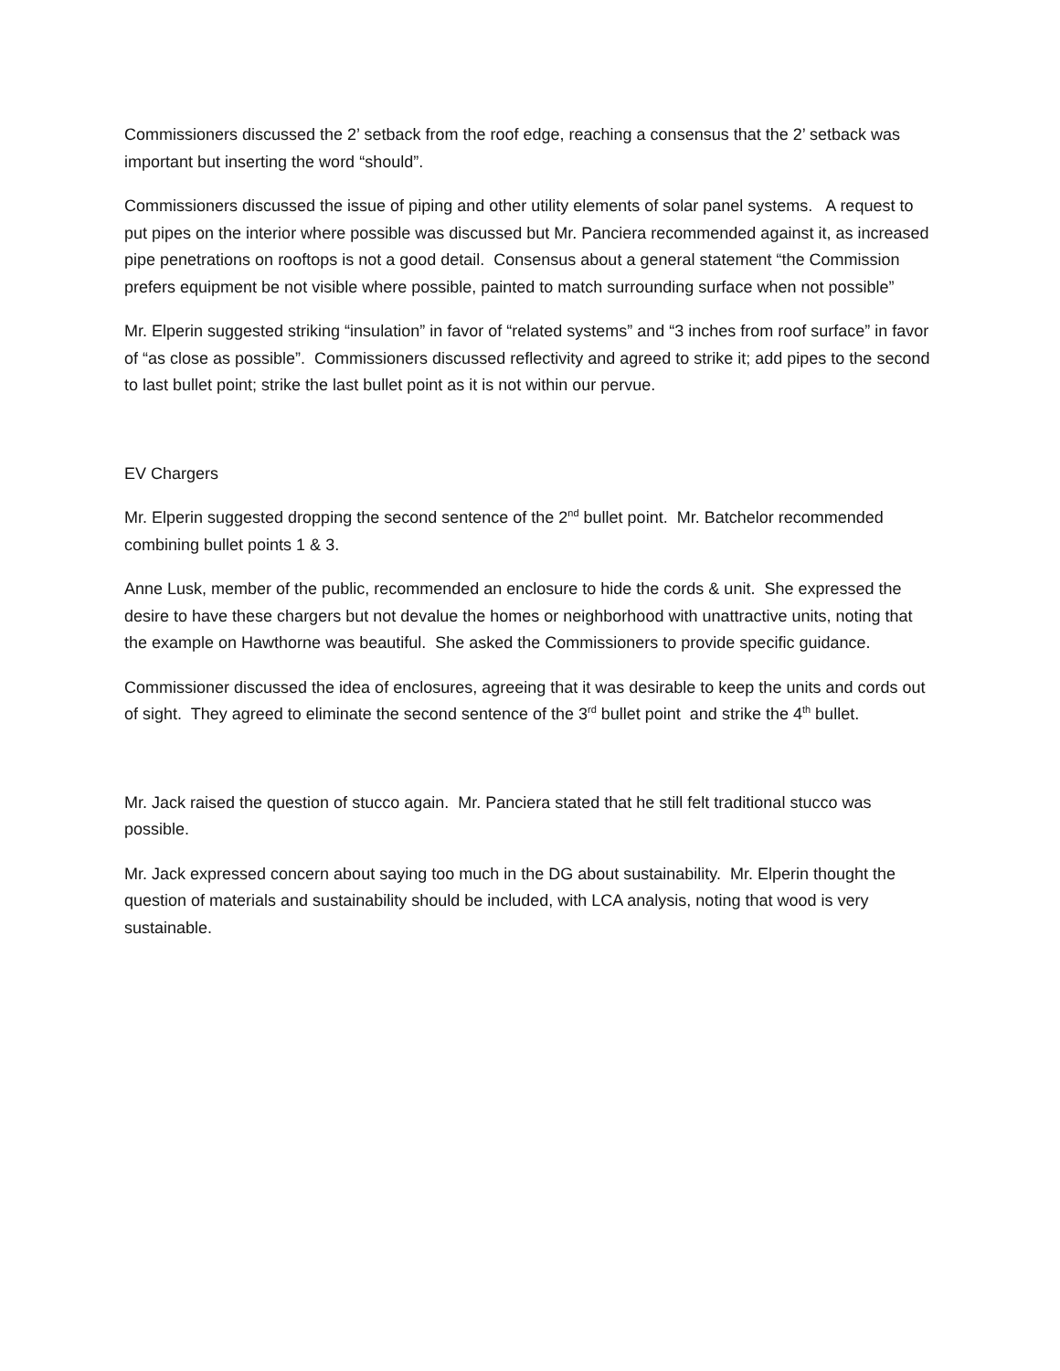Commissioners discussed the 2’ setback from the roof edge, reaching a consensus that the 2’ setback was important but inserting the word “should”.
Commissioners discussed the issue of piping and other utility elements of solar panel systems. A request to put pipes on the interior where possible was discussed but Mr. Panciera recommended against it, as increased pipe penetrations on rooftops is not a good detail. Consensus about a general statement “the Commission prefers equipment be not visible where possible, painted to match surrounding surface when not possible”
Mr. Elperin suggested striking “insulation” in favor of “related systems” and “3 inches from roof surface” in favor of “as close as possible”. Commissioners discussed reflectivity and agreed to strike it; add pipes to the second to last bullet point; strike the last bullet point as it is not within our pervue.
EV Chargers
Mr. Elperin suggested dropping the second sentence of the 2<sup>nd</sup> bullet point. Mr. Batchelor recommended combining bullet points 1 & 3.
Anne Lusk, member of the public, recommended an enclosure to hide the cords & unit. She expressed the desire to have these chargers but not devalue the homes or neighborhood with unattractive units, noting that the example on Hawthorne was beautiful. She asked the Commissioners to provide specific guidance.
Commissioner discussed the idea of enclosures, agreeing that it was desirable to keep the units and cords out of sight. They agreed to eliminate the second sentence of the 3<sup>rd</sup> bullet point and strike the 4<sup>th</sup> bullet.
Mr. Jack raised the question of stucco again. Mr. Panciera stated that he still felt traditional stucco was possible.
Mr. Jack expressed concern about saying too much in the DG about sustainability. Mr. Elperin thought the question of materials and sustainability should be included, with LCA analysis, noting that wood is very sustainable.